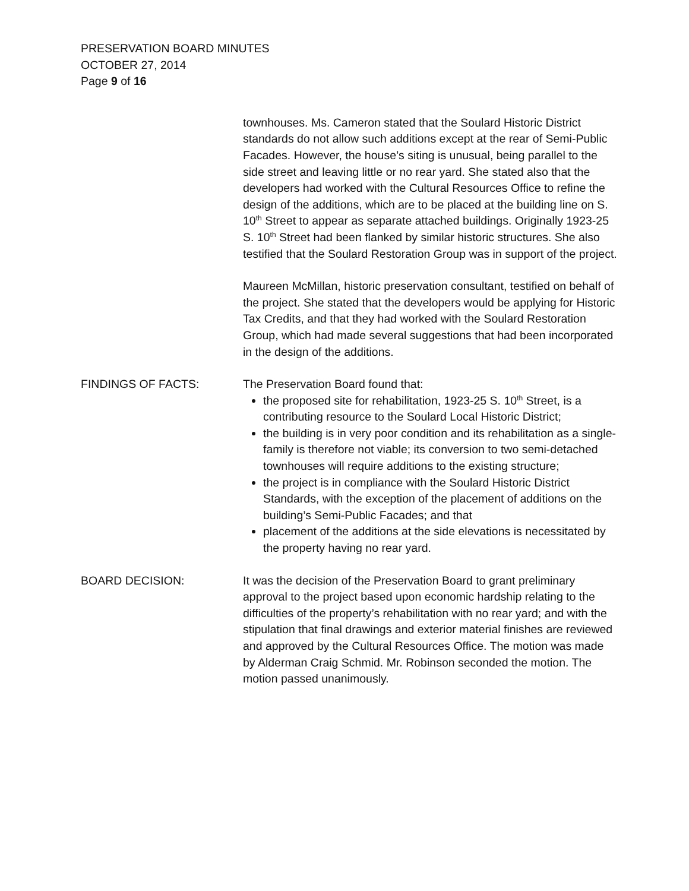PRESERVATION BOARD MINUTES
OCTOBER 27, 2014
Page 9 of 16
townhouses. Ms. Cameron stated that the Soulard Historic District standards do not allow such additions except at the rear of Semi-Public Facades. However, the house’s siting is unusual, being parallel to the side street and leaving little or no rear yard. She stated also that the developers had worked with the Cultural Resources Office to refine the design of the additions, which are to be placed at the building line on S. 10<sup>th</sup> Street to appear as separate attached buildings. Originally 1923-25 S. 10<sup>th</sup> Street had been flanked by similar historic structures. She also testified that the Soulard Restoration Group was in support of the project.
Maureen McMillan, historic preservation consultant, testified on behalf of the project. She stated that the developers would be applying for Historic Tax Credits, and that they had worked with the Soulard Restoration Group, which had made several suggestions that had been incorporated in the design of the additions.
FINDINGS OF FACTS: The Preservation Board found that:
the proposed site for rehabilitation, 1923-25 S. 10<sup>th</sup> Street, is a contributing resource to the Soulard Local Historic District;
the building is in very poor condition and its rehabilitation as a single-family is therefore not viable; its conversion to two semi-detached townhouses will require additions to the existing structure;
the project is in compliance with the Soulard Historic District Standards, with the exception of the placement of additions on the building’s Semi-Public Facades; and that
placement of the additions at the side elevations is necessitated by the property having no rear yard.
BOARD DECISION: It was the decision of the Preservation Board to grant preliminary approval to the project based upon economic hardship relating to the difficulties of the property’s rehabilitation with no rear yard; and with the stipulation that final drawings and exterior material finishes are reviewed and approved by the Cultural Resources Office. The motion was made by Alderman Craig Schmid. Mr. Robinson seconded the motion. The motion passed unanimously.